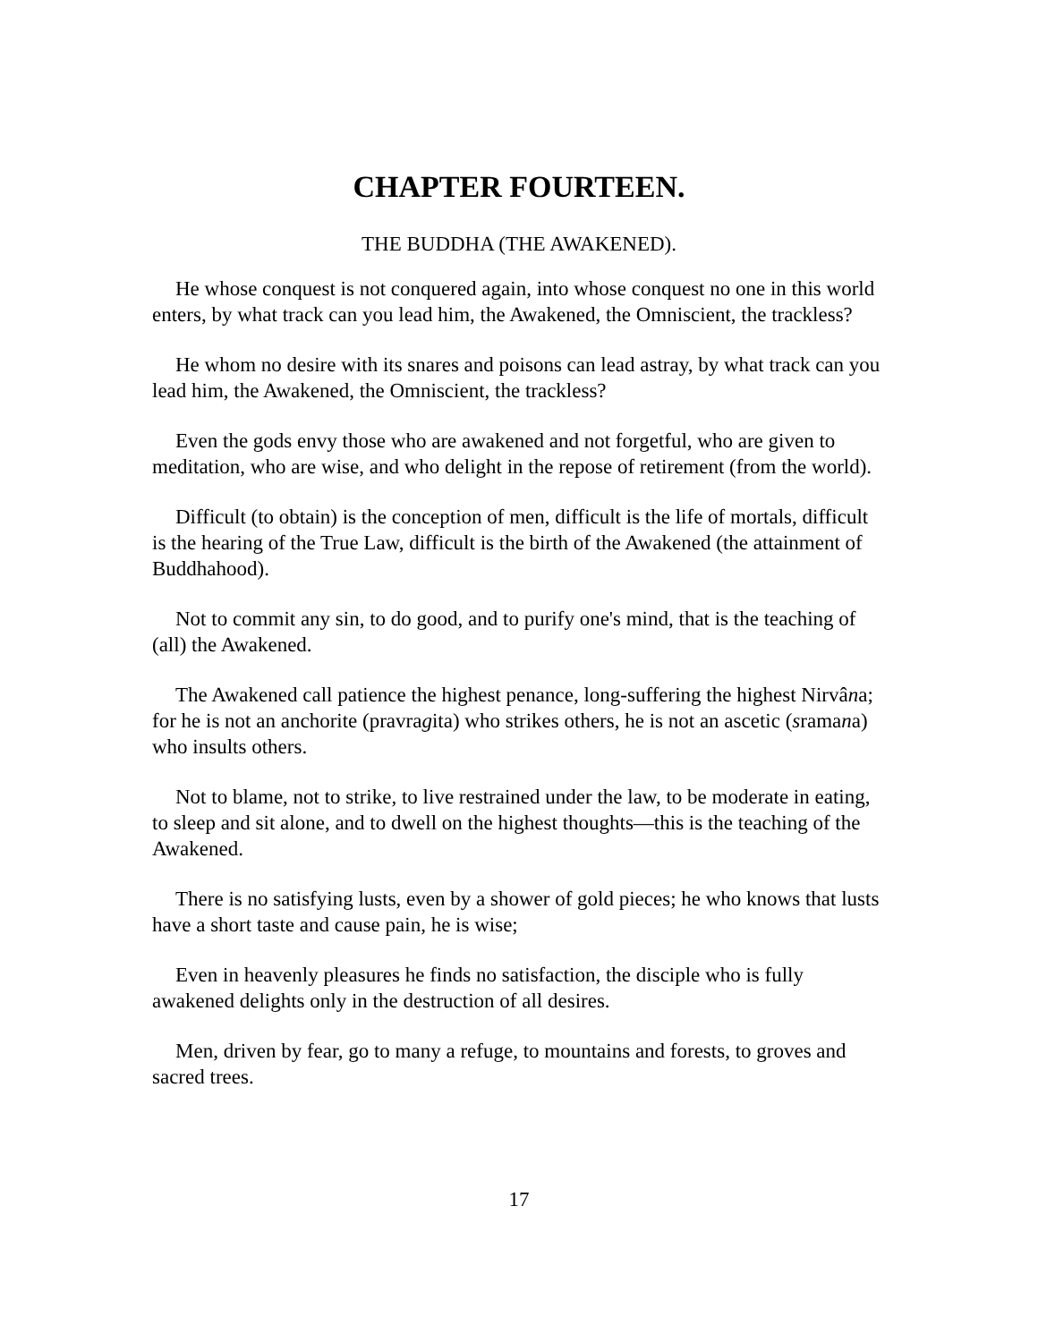CHAPTER FOURTEEN.
THE BUDDHA (THE AWAKENED).
He whose conquest is not conquered again, into whose conquest no one in this world enters, by what track can you lead him, the Awakened, the Omniscient, the trackless?
He whom no desire with its snares and poisons can lead astray, by what track can you lead him, the Awakened, the Omniscient, the trackless?
Even the gods envy those who are awakened and not forgetful, who are given to meditation, who are wise, and who delight in the repose of retirement (from the world).
Difficult (to obtain) is the conception of men, difficult is the life of mortals, difficult is the hearing of the True Law, difficult is the birth of the Awakened (the attainment of Buddhahood).
Not to commit any sin, to do good, and to purify one's mind, that is the teaching of (all) the Awakened.
The Awakened call patience the highest penance, long-suffering the highest Nirvâna; for he is not an anchorite (pravragita) who strikes others, he is not an ascetic (sramana) who insults others.
Not to blame, not to strike, to live restrained under the law, to be moderate in eating, to sleep and sit alone, and to dwell on the highest thoughts—this is the teaching of the Awakened.
There is no satisfying lusts, even by a shower of gold pieces; he who knows that lusts have a short taste and cause pain, he is wise;
Even in heavenly pleasures he finds no satisfaction, the disciple who is fully awakened delights only in the destruction of all desires.
Men, driven by fear, go to many a refuge, to mountains and forests, to groves and sacred trees.
17